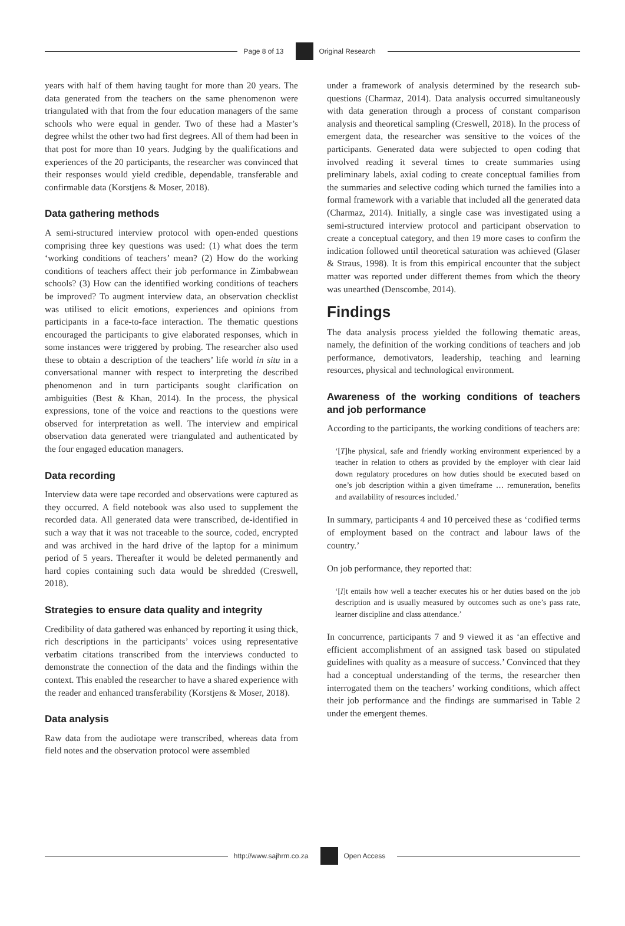Page 8 of 13 Original Research
years with half of them having taught for more than 20 years. The data generated from the teachers on the same phenomenon were triangulated with that from the four education managers of the same schools who were equal in gender. Two of these had a Master’s degree whilst the other two had first degrees. All of them had been in that post for more than 10 years. Judging by the qualifications and experiences of the 20 participants, the researcher was convinced that their responses would yield credible, dependable, transferable and confirmable data (Korstjens & Moser, 2018).
Data gathering methods
A semi-structured interview protocol with open-ended questions comprising three key questions was used: (1) what does the term ‘working conditions of teachers’ mean? (2) How do the working conditions of teachers affect their job performance in Zimbabwean schools? (3) How can the identified working conditions of teachers be improved? To augment interview data, an observation checklist was utilised to elicit emotions, experiences and opinions from participants in a face-to-face interaction. The thematic questions encouraged the participants to give elaborated responses, which in some instances were triggered by probing. The researcher also used these to obtain a description of the teachers’ life world in situ in a conversational manner with respect to interpreting the described phenomenon and in turn participants sought clarification on ambiguities (Best & Khan, 2014). In the process, the physical expressions, tone of the voice and reactions to the questions were observed for interpretation as well. The interview and empirical observation data generated were triangulated and authenticated by the four engaged education managers.
Data recording
Interview data were tape recorded and observations were captured as they occurred. A field notebook was also used to supplement the recorded data. All generated data were transcribed, de-identified in such a way that it was not traceable to the source, coded, encrypted and was archived in the hard drive of the laptop for a minimum period of 5 years. Thereafter it would be deleted permanently and hard copies containing such data would be shredded (Creswell, 2018).
Strategies to ensure data quality and integrity
Credibility of data gathered was enhanced by reporting it using thick, rich descriptions in the participants’ voices using representative verbatim citations transcribed from the interviews conducted to demonstrate the connection of the data and the findings within the context. This enabled the researcher to have a shared experience with the reader and enhanced transferability (Korstjens & Moser, 2018).
Data analysis
Raw data from the audiotape were transcribed, whereas data from field notes and the observation protocol were assembled
under a framework of analysis determined by the research sub-questions (Charmaz, 2014). Data analysis occurred simultaneously with data generation through a process of constant comparison analysis and theoretical sampling (Creswell, 2018). In the process of emergent data, the researcher was sensitive to the voices of the participants. Generated data were subjected to open coding that involved reading it several times to create summaries using preliminary labels, axial coding to create conceptual families from the summaries and selective coding which turned the families into a formal framework with a variable that included all the generated data (Charmaz, 2014). Initially, a single case was investigated using a semi-structured interview protocol and participant observation to create a conceptual category, and then 19 more cases to confirm the indication followed until theoretical saturation was achieved (Glaser & Straus, 1998). It is from this empirical encounter that the subject matter was reported under different themes from which the theory was unearthed (Denscombe, 2014).
Findings
The data analysis process yielded the following thematic areas, namely, the definition of the working conditions of teachers and job performance, demotivators, leadership, teaching and learning resources, physical and technological environment.
Awareness of the working conditions of teachers and job performance
According to the participants, the working conditions of teachers are:
‘[T]he physical, safe and friendly working environment experienced by a teacher in relation to others as provided by the employer with clear laid down regulatory procedures on how duties should be executed based on one’s job description within a given timeframe … remuneration, benefits and availability of resources included.’
In summary, participants 4 and 10 perceived these as ‘codified terms of employment based on the contract and labour laws of the country.’
On job performance, they reported that:
‘[I]t entails how well a teacher executes his or her duties based on the job description and is usually measured by outcomes such as one’s pass rate, learner discipline and class attendance.’
In concurrence, participants 7 and 9 viewed it as ‘an effective and efficient accomplishment of an assigned task based on stipulated guidelines with quality as a measure of success.’ Convinced that they had a conceptual understanding of the terms, the researcher then interrogated them on the teachers’ working conditions, which affect their job performance and the findings are summarised in Table 2 under the emergent themes.
http://www.sajhrm.co.za Open Access